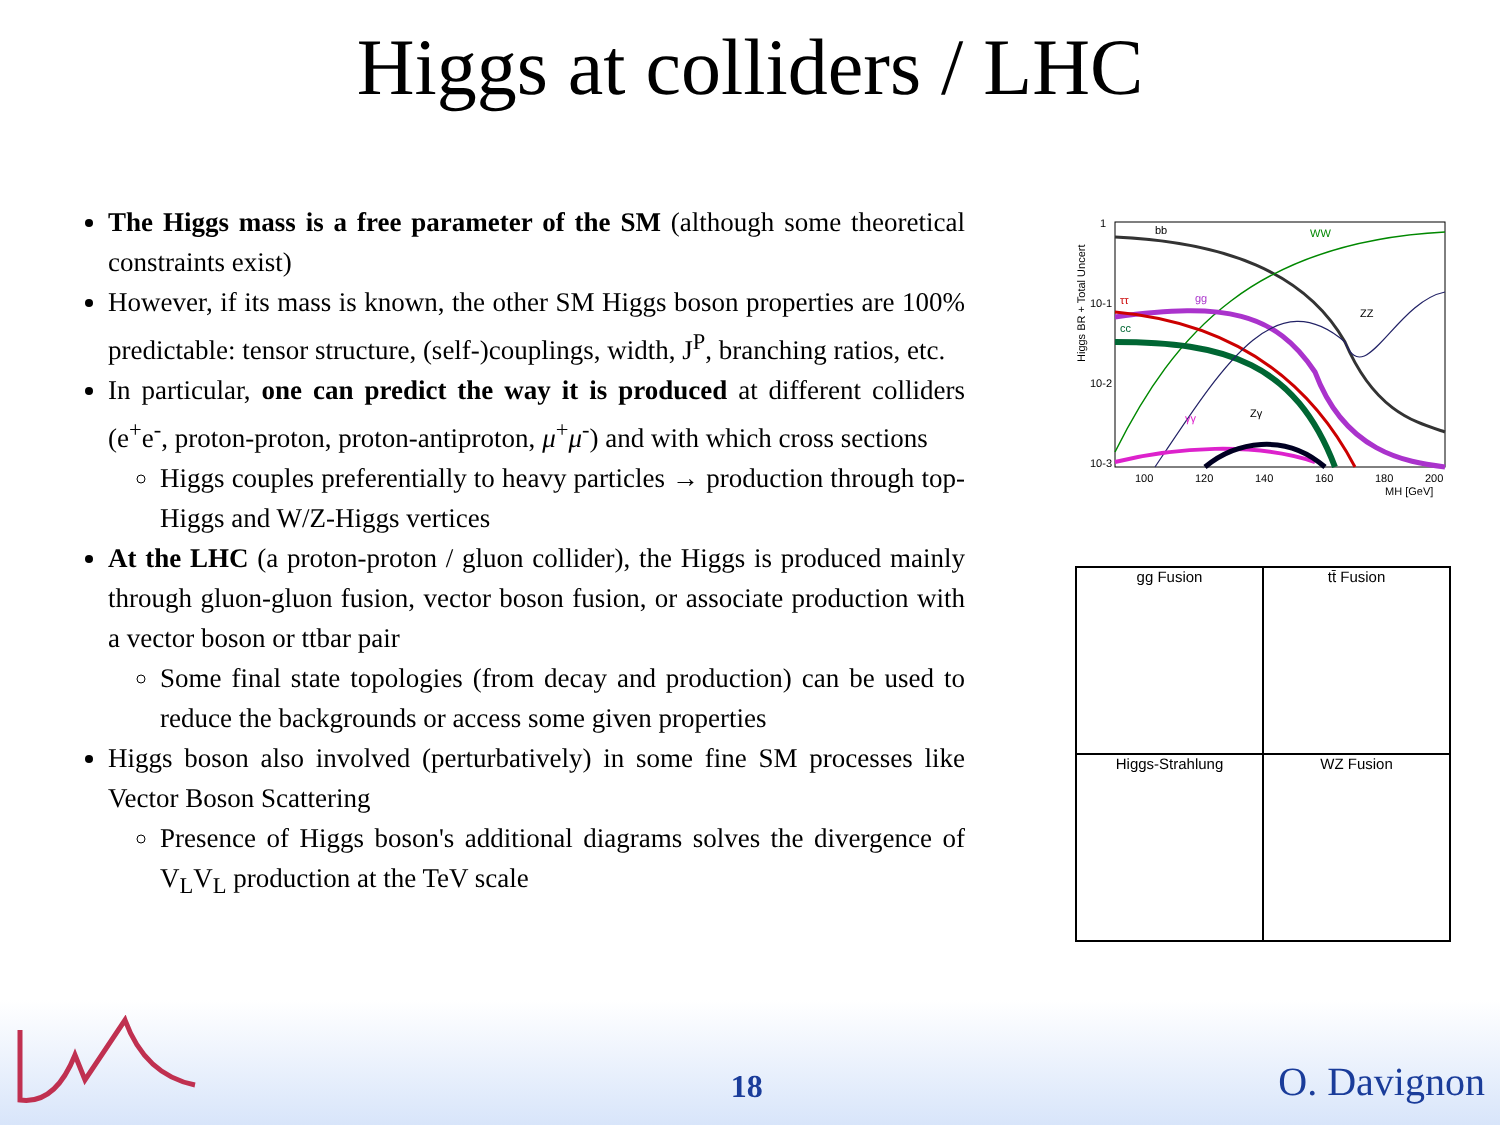Higgs at colliders / LHC
The Higgs mass is a free parameter of the SM (although some theoretical constraints exist)
However, if its mass is known, the other SM Higgs boson properties are 100% predictable: tensor structure, (self-)couplings, width, J<sup>P</sup>, branching ratios, etc.
In particular, one can predict the way it is produced at different colliders (e<sup>+</sup>e<sup>-</sup>, proton-proton, proton-antiproton, μ<sup>+</sup>μ<sup>-</sup>) and with which cross sections
Higgs couples preferentially to heavy particles → production through top-Higgs and W/Z-Higgs vertices
At the LHC (a proton-proton / gluon collider), the Higgs is produced mainly through gluon-gluon fusion, vector boson fusion, or associate production with a vector boson or ttbar pair
Some final state topologies (from decay and production) can be used to reduce the backgrounds or access some given properties
Higgs boson also involved (perturbatively) in some fine SM processes like Vector Boson Scattering
Presence of Higgs boson's additional diagrams solves the divergence of V<sub>L</sub>V<sub>L</sub> production at the TeV scale
Higgs BR + Total Uncert
1
10-1
10-2
10-3
100
120
140
160
180
200
MH [GeV]
bb
WW
gg
ττ
cc
ZZ
γγ
Zγ
gg Fusion
tt̄ Fusion
Higgs-Strahlung
WZ Fusion
18 O. Davignon